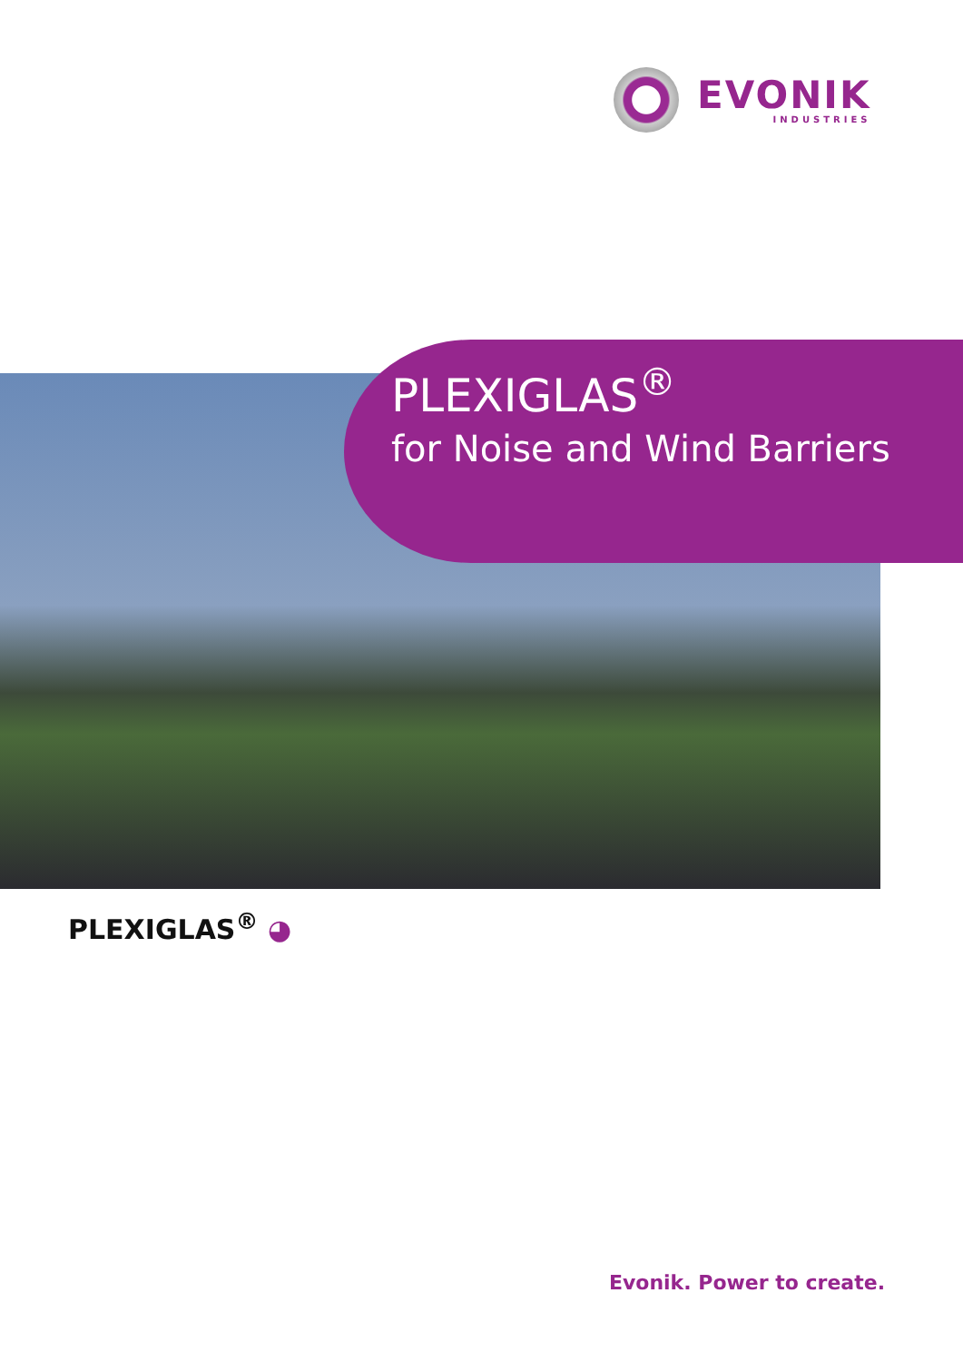EVONIK
INDUSTRIES
PLEXIGLAS<sup>®</sup>
for Noise and Wind Barriers
PLEXIGLAS<sup>®</sup> ◕
Evonik. Power to create.